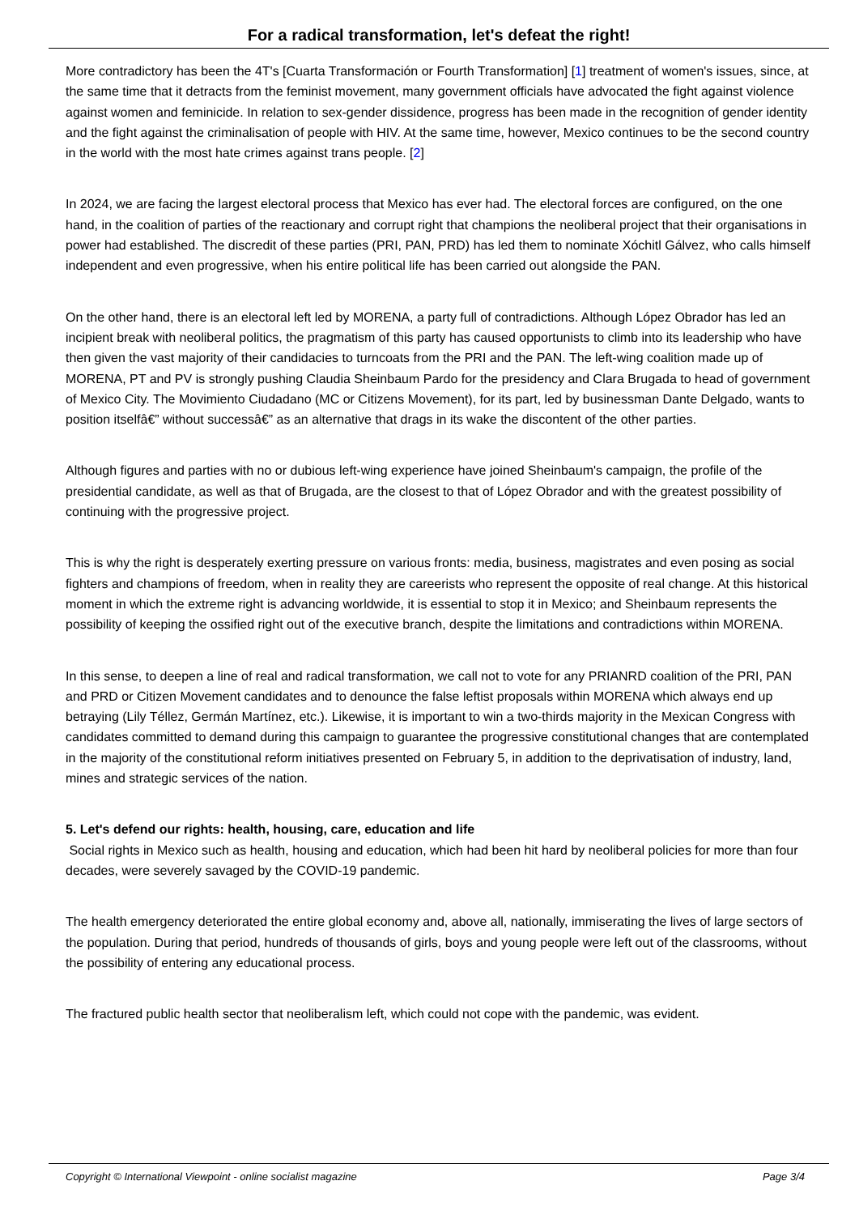For a radical transformation, let's defeat the right!
More contradictory has been the 4T's [Cuarta Transformación or Fourth Transformation] [1] treatment of women's issues, since, at the same time that it detracts from the feminist movement, many government officials have advocated the fight against violence against women and feminicide. In relation to sex-gender dissidence, progress has been made in the recognition of gender identity and the fight against the criminalisation of people with HIV. At the same time, however, Mexico continues to be the second country in the world with the most hate crimes against trans people. [2]
In 2024, we are facing the largest electoral process that Mexico has ever had. The electoral forces are configured, on the one hand, in the coalition of parties of the reactionary and corrupt right that champions the neoliberal project that their organisations in power had established. The discredit of these parties (PRI, PAN, PRD) has led them to nominate Xóchitl Gálvez, who calls himself independent and even progressive, when his entire political life has been carried out alongside the PAN.
On the other hand, there is an electoral left led by MORENA, a party full of contradictions. Although López Obrador has led an incipient break with neoliberal politics, the pragmatism of this party has caused opportunists to climb into its leadership who have then given the vast majority of their candidacies to turncoats from the PRI and the PAN. The left-wing coalition made up of MORENA, PT and PV is strongly pushing Claudia Sheinbaum Pardo for the presidency and Clara Brugada to head of government of Mexico City. The Movimiento Ciudadano (MC or Citizens Movement), for its part, led by businessman Dante Delgado, wants to position itselfâ€” without successâ€” as an alternative that drags in its wake the discontent of the other parties.
Although figures and parties with no or dubious left-wing experience have joined Sheinbaum's campaign, the profile of the presidential candidate, as well as that of Brugada, are the closest to that of López Obrador and with the greatest possibility of continuing with the progressive project.
This is why the right is desperately exerting pressure on various fronts: media, business, magistrates and even posing as social fighters and champions of freedom, when in reality they are careerists who represent the opposite of real change. At this historical moment in which the extreme right is advancing worldwide, it is essential to stop it in Mexico; and Sheinbaum represents the possibility of keeping the ossified right out of the executive branch, despite the limitations and contradictions within MORENA.
In this sense, to deepen a line of real and radical transformation, we call not to vote for any PRIANRD coalition of the PRI, PAN and PRD or Citizen Movement candidates and to denounce the false leftist proposals within MORENA which always end up betraying (Lily Téllez, Germán Martínez, etc.). Likewise, it is important to win a two-thirds majority in the Mexican Congress with candidates committed to demand during this campaign to guarantee the progressive constitutional changes that are contemplated in the majority of the constitutional reform initiatives presented on February 5, in addition to the deprivatisation of industry, land, mines and strategic services of the nation.
5. Let's defend our rights: health, housing, care, education and life
Social rights in Mexico such as health, housing and education, which had been hit hard by neoliberal policies for more than four decades, were severely savaged by the COVID-19 pandemic.
The health emergency deteriorated the entire global economy and, above all, nationally, immiserating the lives of large sectors of the population. During that period, hundreds of thousands of girls, boys and young people were left out of the classrooms, without the possibility of entering any educational process.
The fractured public health sector that neoliberalism left, which could not cope with the pandemic, was evident.
Copyright © International Viewpoint - online socialist magazine Page 3/4